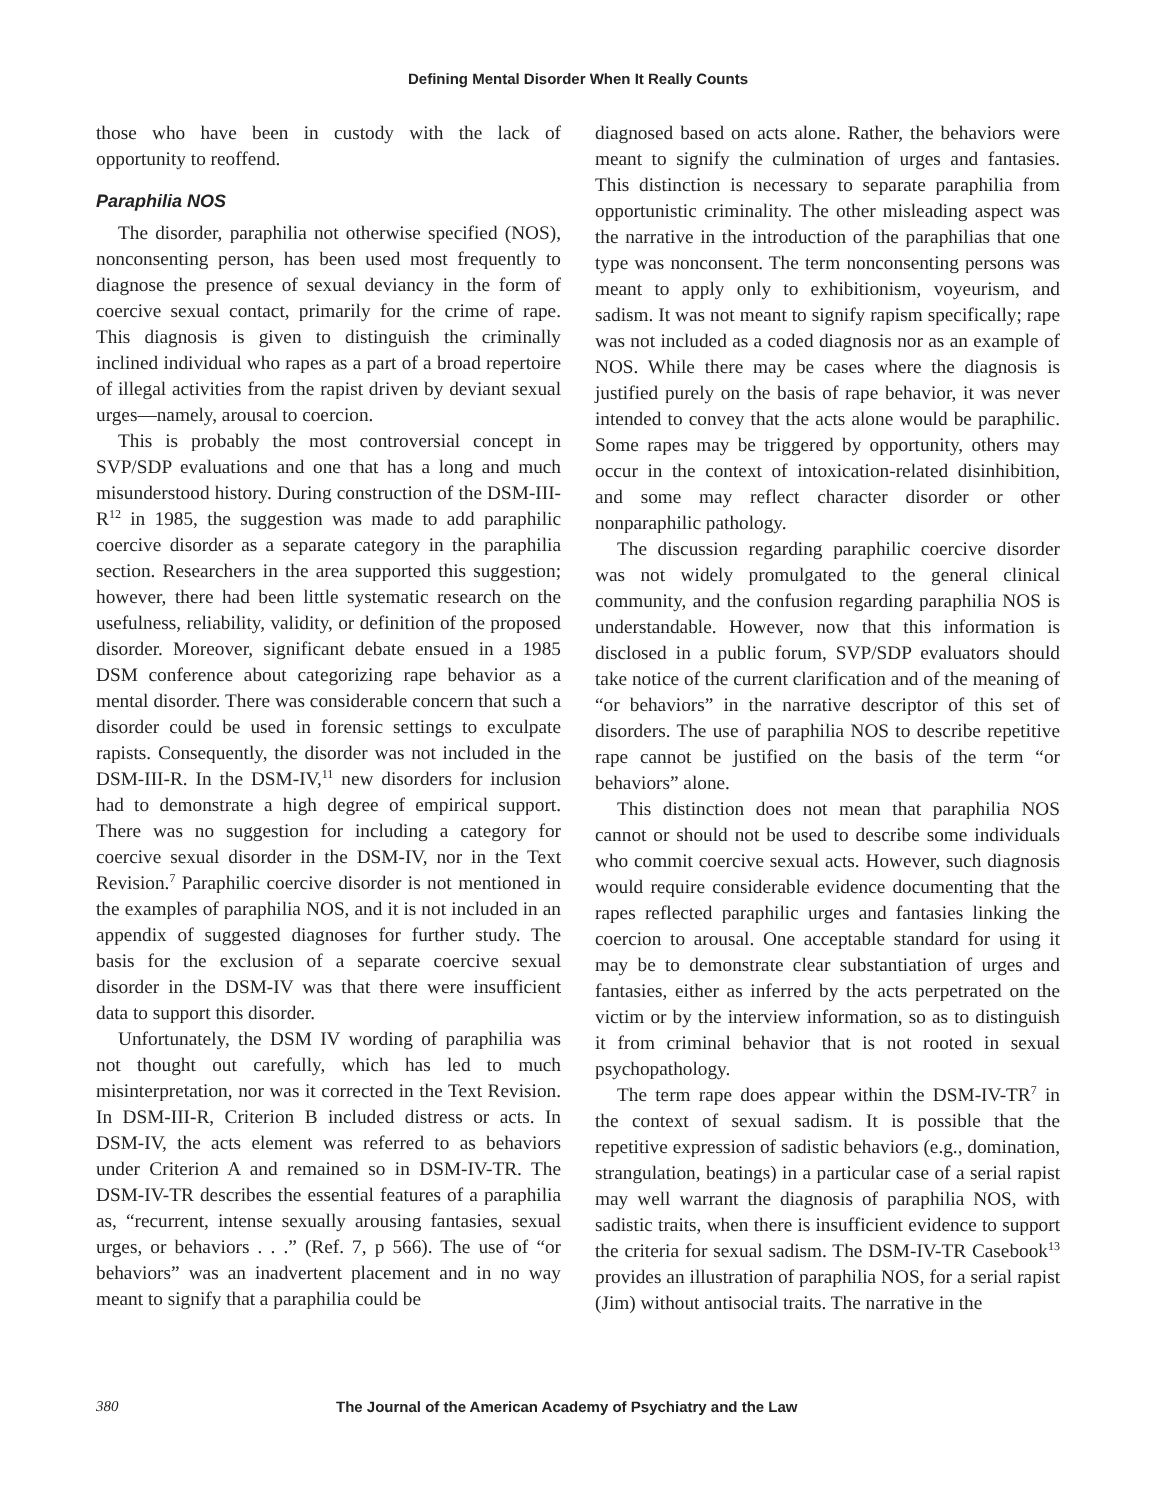Defining Mental Disorder When It Really Counts
those who have been in custody with the lack of opportunity to reoffend.
Paraphilia NOS
The disorder, paraphilia not otherwise specified (NOS), nonconsenting person, has been used most frequently to diagnose the presence of sexual deviancy in the form of coercive sexual contact, primarily for the crime of rape. This diagnosis is given to distinguish the criminally inclined individual who rapes as a part of a broad repertoire of illegal activities from the rapist driven by deviant sexual urges—namely, arousal to coercion.
This is probably the most controversial concept in SVP/SDP evaluations and one that has a long and much misunderstood history. During construction of the DSM-III-R<sup>12</sup> in 1985, the suggestion was made to add paraphilic coercive disorder as a separate category in the paraphilia section. Researchers in the area supported this suggestion; however, there had been little systematic research on the usefulness, reliability, validity, or definition of the proposed disorder. Moreover, significant debate ensued in a 1985 DSM conference about categorizing rape behavior as a mental disorder. There was considerable concern that such a disorder could be used in forensic settings to exculpate rapists. Consequently, the disorder was not included in the DSM-III-R. In the DSM-IV,<sup>11</sup> new disorders for inclusion had to demonstrate a high degree of empirical support. There was no suggestion for including a category for coercive sexual disorder in the DSM-IV, nor in the Text Revision.<sup>7</sup> Paraphilic coercive disorder is not mentioned in the examples of paraphilia NOS, and it is not included in an appendix of suggested diagnoses for further study. The basis for the exclusion of a separate coercive sexual disorder in the DSM-IV was that there were insufficient data to support this disorder.
Unfortunately, the DSM IV wording of paraphilia was not thought out carefully, which has led to much misinterpretation, nor was it corrected in the Text Revision. In DSM-III-R, Criterion B included distress or acts. In DSM-IV, the acts element was referred to as behaviors under Criterion A and remained so in DSM-IV-TR. The DSM-IV-TR describes the essential features of a paraphilia as, “recurrent, intense sexually arousing fantasies, sexual urges, or behaviors . . .” (Ref. 7, p 566). The use of “or behaviors” was an inadvertent placement and in no way meant to signify that a paraphilia could be
diagnosed based on acts alone. Rather, the behaviors were meant to signify the culmination of urges and fantasies. This distinction is necessary to separate paraphilia from opportunistic criminality. The other misleading aspect was the narrative in the introduction of the paraphilias that one type was nonconsent. The term nonconsenting persons was meant to apply only to exhibitionism, voyeurism, and sadism. It was not meant to signify rapism specifically; rape was not included as a coded diagnosis nor as an example of NOS. While there may be cases where the diagnosis is justified purely on the basis of rape behavior, it was never intended to convey that the acts alone would be paraphilic. Some rapes may be triggered by opportunity, others may occur in the context of intoxication-related disinhibition, and some may reflect character disorder or other nonparaphilic pathology.
The discussion regarding paraphilic coercive disorder was not widely promulgated to the general clinical community, and the confusion regarding paraphilia NOS is understandable. However, now that this information is disclosed in a public forum, SVP/SDP evaluators should take notice of the current clarification and of the meaning of “or behaviors” in the narrative descriptor of this set of disorders. The use of paraphilia NOS to describe repetitive rape cannot be justified on the basis of the term “or behaviors” alone.
This distinction does not mean that paraphilia NOS cannot or should not be used to describe some individuals who commit coercive sexual acts. However, such diagnosis would require considerable evidence documenting that the rapes reflected paraphilic urges and fantasies linking the coercion to arousal. One acceptable standard for using it may be to demonstrate clear substantiation of urges and fantasies, either as inferred by the acts perpetrated on the victim or by the interview information, so as to distinguish it from criminal behavior that is not rooted in sexual psychopathology.
The term rape does appear within the DSM-IV-TR<sup>7</sup> in the context of sexual sadism. It is possible that the repetitive expression of sadistic behaviors (e.g., domination, strangulation, beatings) in a particular case of a serial rapist may well warrant the diagnosis of paraphilia NOS, with sadistic traits, when there is insufficient evidence to support the criteria for sexual sadism. The DSM-IV-TR Casebook<sup>13</sup> provides an illustration of paraphilia NOS, for a serial rapist (Jim) without antisocial traits. The narrative in the
380 The Journal of the American Academy of Psychiatry and the Law